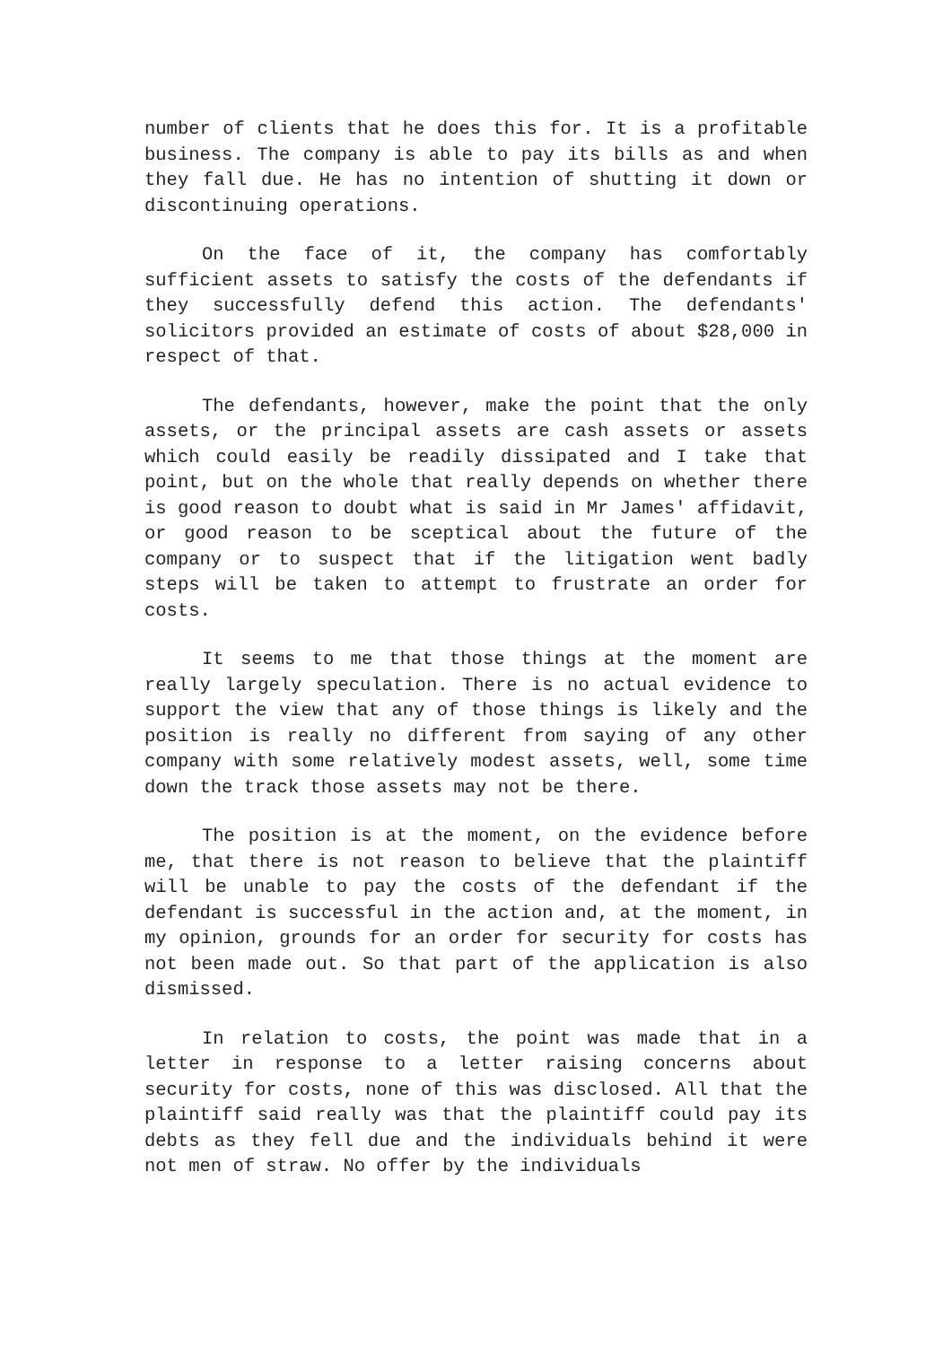number of clients that he does this for. It is a profitable business. The company is able to pay its bills as and when they fall due. He has no intention of shutting it down or discontinuing operations.
On the face of it, the company has comfortably sufficient assets to satisfy the costs of the defendants if they successfully defend this action. The defendants' solicitors provided an estimate of costs of about $28,000 in respect of that.
The defendants, however, make the point that the only assets, or the principal assets are cash assets or assets which could easily be readily dissipated and I take that point, but on the whole that really depends on whether there is good reason to doubt what is said in Mr James' affidavit, or good reason to be sceptical about the future of the company or to suspect that if the litigation went badly steps will be taken to attempt to frustrate an order for costs.
It seems to me that those things at the moment are really largely speculation. There is no actual evidence to support the view that any of those things is likely and the position is really no different from saying of any other company with some relatively modest assets, well, some time down the track those assets may not be there.
The position is at the moment, on the evidence before me, that there is not reason to believe that the plaintiff will be unable to pay the costs of the defendant if the defendant is successful in the action and, at the moment, in my opinion, grounds for an order for security for costs has not been made out. So that part of the application is also dismissed.
In relation to costs, the point was made that in a letter in response to a letter raising concerns about security for costs, none of this was disclosed. All that the plaintiff said really was that the plaintiff could pay its debts as they fell due and the individuals behind it were not men of straw. No offer by the individuals